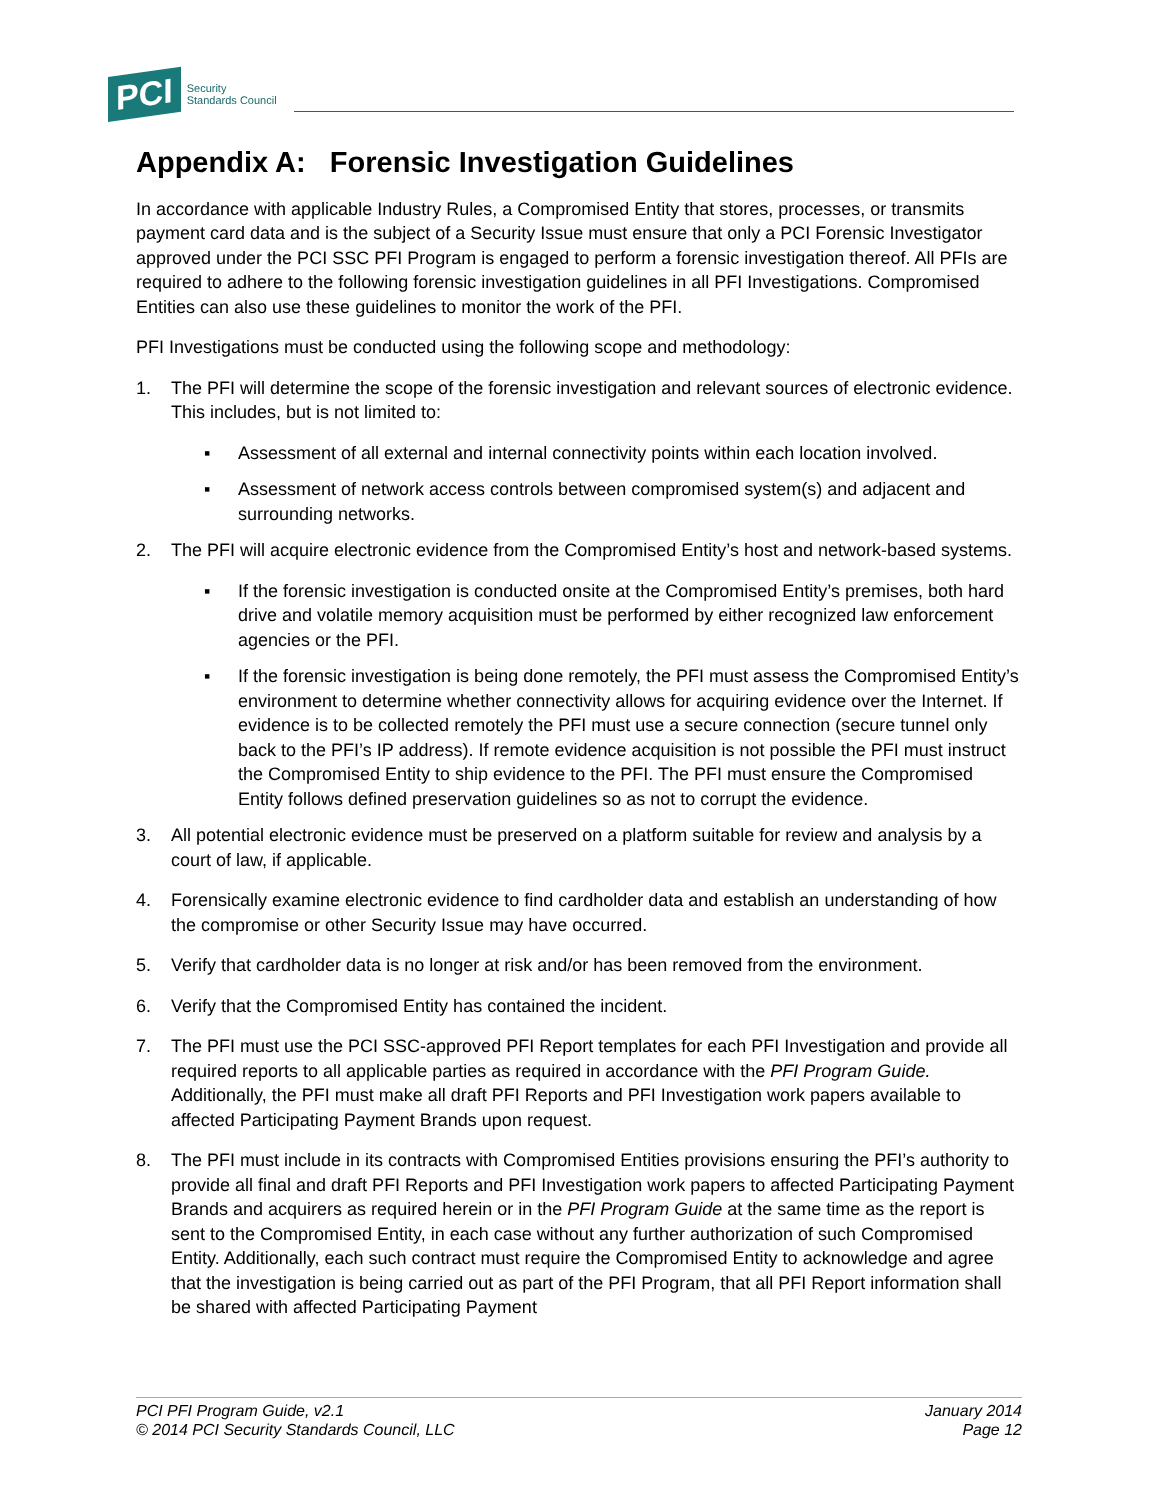PCI Security
Standards Council
Appendix A: Forensic Investigation Guidelines
In accordance with applicable Industry Rules, a Compromised Entity that stores, processes, or transmits payment card data and is the subject of a Security Issue must ensure that only a PCI Forensic Investigator approved under the PCI SSC PFI Program is engaged to perform a forensic investigation thereof. All PFIs are required to adhere to the following forensic investigation guidelines in all PFI Investigations. Compromised Entities can also use these guidelines to monitor the work of the PFI.
PFI Investigations must be conducted using the following scope and methodology:
1. The PFI will determine the scope of the forensic investigation and relevant sources of electronic evidence. This includes, but is not limited to:
▪ Assessment of all external and internal connectivity points within each location involved.
▪ Assessment of network access controls between compromised system(s) and adjacent and surrounding networks.
2. The PFI will acquire electronic evidence from the Compromised Entity’s host and network-based systems.
▪ If the forensic investigation is conducted onsite at the Compromised Entity’s premises, both hard drive and volatile memory acquisition must be performed by either recognized law enforcement agencies or the PFI.
▪ If the forensic investigation is being done remotely, the PFI must assess the Compromised Entity’s environment to determine whether connectivity allows for acquiring evidence over the Internet. If evidence is to be collected remotely the PFI must use a secure connection (secure tunnel only back to the PFI’s IP address). If remote evidence acquisition is not possible the PFI must instruct the Compromised Entity to ship evidence to the PFI. The PFI must ensure the Compromised Entity follows defined preservation guidelines so as not to corrupt the evidence.
3. All potential electronic evidence must be preserved on a platform suitable for review and analysis by a court of law, if applicable.
4. Forensically examine electronic evidence to find cardholder data and establish an understanding of how the compromise or other Security Issue may have occurred.
5. Verify that cardholder data is no longer at risk and/or has been removed from the environment.
6. Verify that the Compromised Entity has contained the incident.
7. The PFI must use the PCI SSC-approved PFI Report templates for each PFI Investigation and provide all required reports to all applicable parties as required in accordance with the PFI Program Guide. Additionally, the PFI must make all draft PFI Reports and PFI Investigation work papers available to affected Participating Payment Brands upon request.
8. The PFI must include in its contracts with Compromised Entities provisions ensuring the PFI’s authority to provide all final and draft PFI Reports and PFI Investigation work papers to affected Participating Payment Brands and acquirers as required herein or in the PFI Program Guide at the same time as the report is sent to the Compromised Entity, in each case without any further authorization of such Compromised Entity. Additionally, each such contract must require the Compromised Entity to acknowledge and agree that the investigation is being carried out as part of the PFI Program, that all PFI Report information shall be shared with affected Participating Payment
PCI PFI Program Guide, v2.1
© 2014 PCI Security Standards Council, LLC
January 2014
Page 12